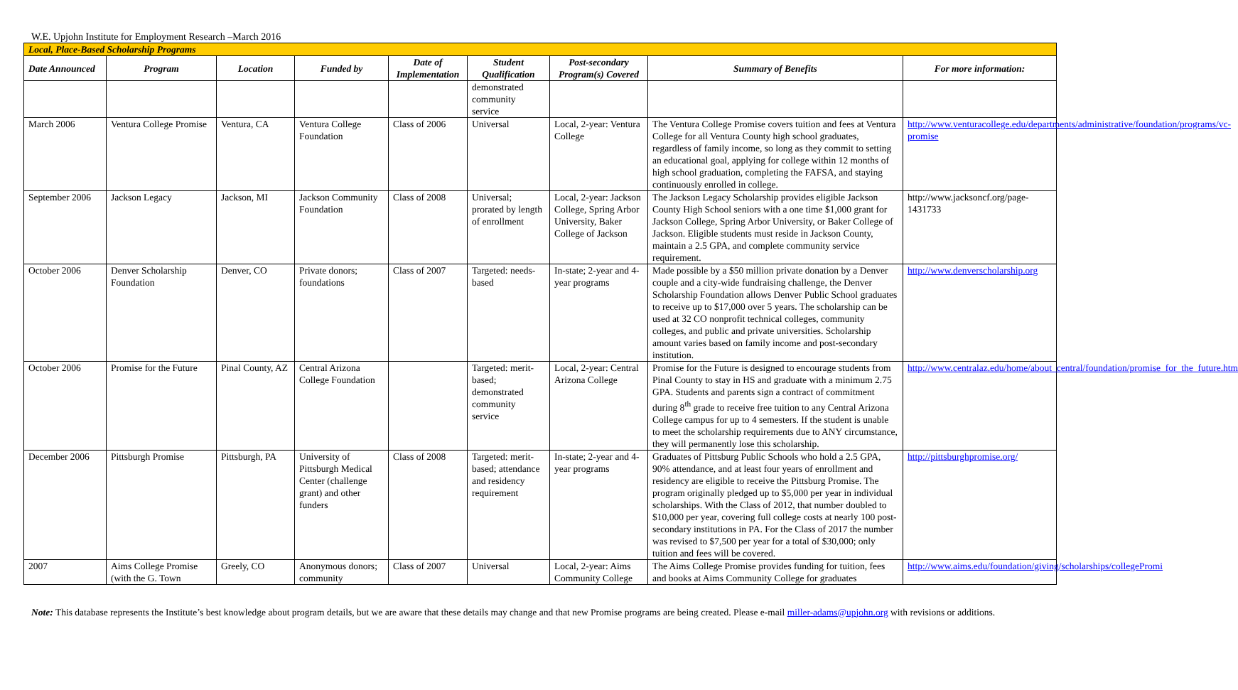W.E. Upjohn Institute for Employment Research –March 2016
| Local, Place-Based Scholarship Programs | | | | | | | | |
| Date Announced | Program | Location | Funded by | Date of Implementation | Student Qualification | Post-secondary Program(s) Covered | Summary of Benefits | For more information: |
| | | | | | demonstrated community service | | | |
| March 2006 | Ventura College Promise | Ventura, CA | Ventura College Foundation | Class of 2006 | Universal | Local, 2-year: Ventura College | The Ventura College Promise covers tuition and fees at Ventura College for all Ventura County high school graduates, regardless of family income, so long as they commit to setting an educational goal, applying for college within 12 months of high school graduation, completing the FAFSA, and staying continuously enrolled in college. | http://www.venturacollege.edu/departments/administrative/foundation/programs/vc-promise |
| September 2006 | Jackson Legacy | Jackson, MI | Jackson Community Foundation | Class of 2008 | Universal; prorated by length of enrollment | Local, 2-year: Jackson College, Spring Arbor University, Baker College of Jackson | The Jackson Legacy Scholarship provides eligible Jackson County High School seniors with a one time $1,000 grant for Jackson College, Spring Arbor University, or Baker College of Jackson. Eligible students must reside in Jackson County, maintain a 2.5 GPA, and complete community service requirement. | http://www.jacksoncf.org/page-1431733 |
| October 2006 | Denver Scholarship Foundation | Denver, CO | Private donors; foundations | Class of 2007 | Targeted: needs-based | In-state; 2-year and 4-year programs | Made possible by a $50 million private donation by a Denver couple and a city-wide fundraising challenge, the Denver Scholarship Foundation allows Denver Public School graduates to receive up to $17,000 over 5 years. The scholarship can be used at 32 CO nonprofit technical colleges, community colleges, and public and private universities. Scholarship amount varies based on family income and post-secondary institution. | http://www.denverscholarship.org |
| October 2006 | Promise for the Future | Pinal County, AZ | Central Arizona College Foundation | | Targeted: merit-based; demonstrated community service | Local, 2-year: Central Arizona College | Promise for the Future is designed to encourage students from Pinal County to stay in HS and graduate with a minimum 2.75 GPA. Students and parents sign a contract of commitment during 8<sup>th</sup> grade to receive free tuition to any Central Arizona College campus for up to 4 semesters. If the student is unable to meet the scholarship requirements due to ANY circumstance, they will permanently lose this scholarship. | http://www.centralaz.edu/home/about_central/foundation/promise_for_the_future.htm |
| December 2006 | Pittsburgh Promise | Pittsburgh, PA | University of Pittsburgh Medical Center (challenge grant) and other funders | Class of 2008 | Targeted: merit-based; attendance and residency requirement | In-state; 2-year and 4-year programs | Graduates of Pittsburg Public Schools who hold a 2.5 GPA, 90% attendance, and at least four years of enrollment and residency are eligible to receive the Pittsburg Promise. The program originally pledged up to $5,000 per year in individual scholarships. With the Class of 2012, that number doubled to $10,000 per year, covering full college costs at nearly 100 post-secondary institutions in PA. For the Class of 2017 the number was revised to $7,500 per year for a total of $30,000; only tuition and fees will be covered. | http://pittsburghpromise.org/ |
| 2007 | Aims College Promise (with the G. Town | Greely, CO | Anonymous donors; community | Class of 2007 | Universal | Local, 2-year: Aims Community College | The Aims College Promise provides funding for tuition, fees and books at Aims Community College for graduates | http://www.aims.edu/foundation/giving/scholarships/collegePromi |
Note: This database represents the Institute’s best knowledge about program details, but we are aware that these details may change and that new Promise programs are being created. Please e-mail miller-adams@upjohn.org with revisions or additions.